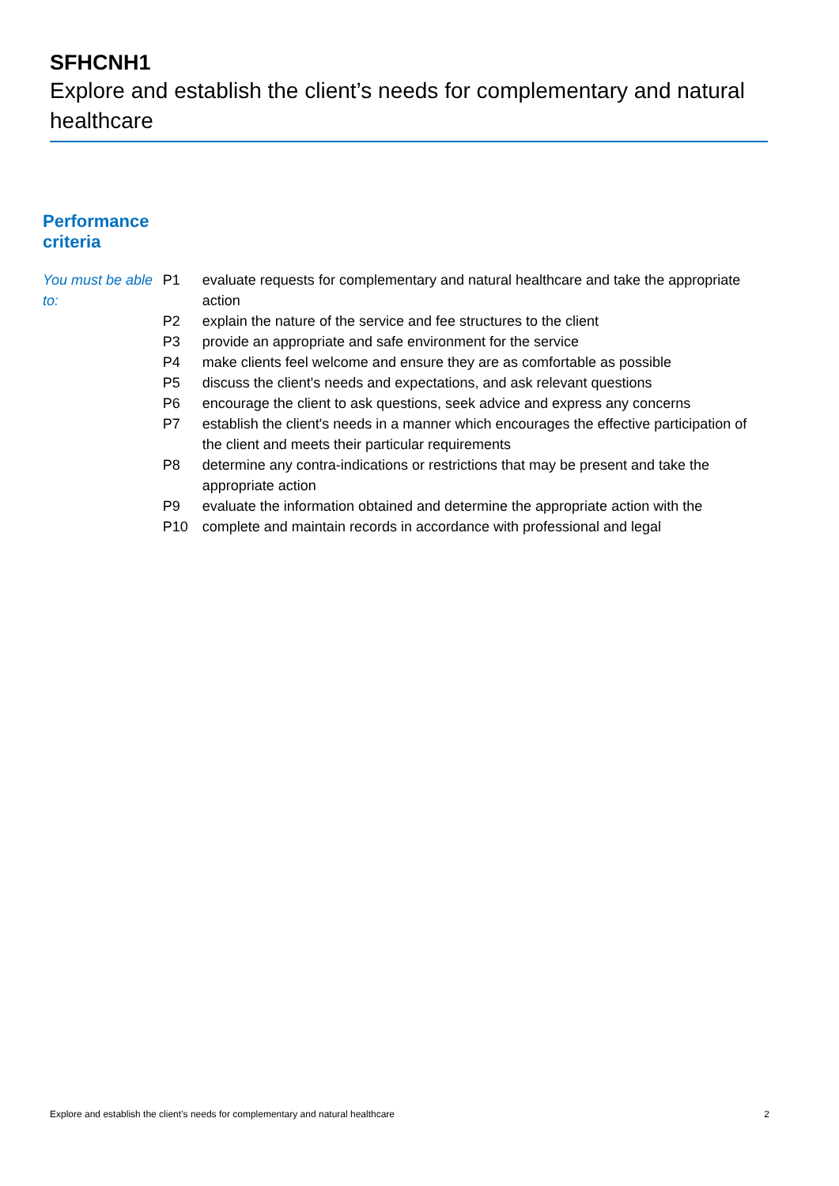SFHCNH1
Explore and establish the client’s needs for complementary and natural healthcare
Performance
criteria
You must be able to:
| P1 | evaluate requests for complementary and natural healthcare and take the appropriate action |
| P2 | explain the nature of the service and fee structures to the client |
| P3 | provide an appropriate and safe environment for the service |
| P4 | make clients feel welcome and ensure they are as comfortable as possible |
| P5 | discuss the client's needs and expectations, and ask relevant questions |
| P6 | encourage the client to ask questions, seek advice and express any concerns |
| P7 | establish the client's needs in a manner which encourages the effective participation of the client and meets their particular requirements |
| P8 | determine any contra-indications or restrictions that may be present and take the appropriate action |
| P9 | evaluate the information obtained and determine the appropriate action with the |
| P10 | complete and maintain records in accordance with professional and legal |
Explore and establish the client’s needs for complementary and natural healthcare 2